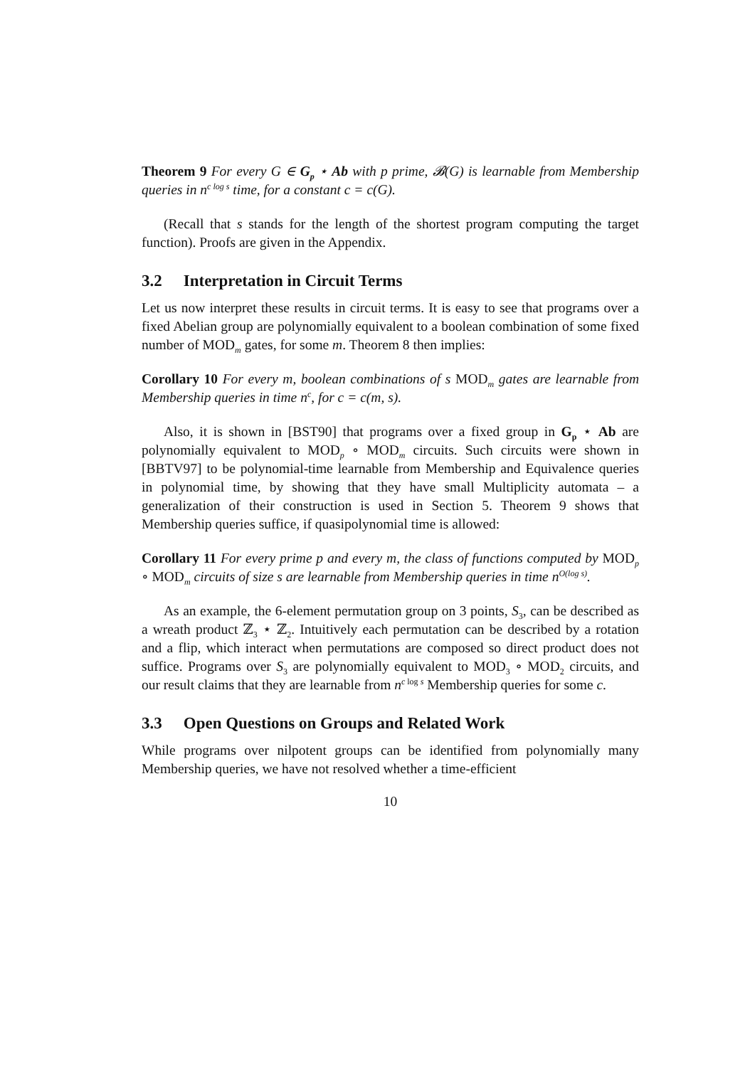Theorem 9 For every G ∈ G<sub>p</sub> ⋆ Ab with p prime, 𝓑(G) is learnable from Membership queries in n<sup>c log s</sup> time, for a constant c = c(G).
(Recall that s stands for the length of the shortest program computing the target function). Proofs are given in the Appendix.
3.2 Interpretation in Circuit Terms
Let us now interpret these results in circuit terms. It is easy to see that programs over a fixed Abelian group are polynomially equivalent to a boolean combination of some fixed number of MOD<sub>m</sub> gates, for some m. Theorem 8 then implies:
Corollary 10 For every m, boolean combinations of s MOD<sub>m</sub> gates are learnable from Membership queries in time n<sup>c</sup>, for c = c(m, s).
Also, it is shown in [BST90] that programs over a fixed group in G<sub>p</sub> ⋆ Ab are polynomially equivalent to MOD<sub>p</sub> ∘ MOD<sub>m</sub> circuits. Such circuits were shown in [BBTV97] to be polynomial-time learnable from Membership and Equivalence queries in polynomial time, by showing that they have small Multiplicity automata – a generalization of their construction is used in Section 5. Theorem 9 shows that Membership queries suffice, if quasipolynomial time is allowed:
Corollary 11 For every prime p and every m, the class of functions computed by MOD<sub>p</sub> ∘ MOD<sub>m</sub> circuits of size s are learnable from Membership queries in time n<sup>O(log s)</sup>.
As an example, the 6-element permutation group on 3 points, S<sub>3</sub>, can be described as a wreath product ℤ<sub>3</sub> ⋆ ℤ<sub>2</sub>. Intuitively each permutation can be described by a rotation and a flip, which interact when permutations are composed so direct product does not suffice. Programs over S<sub>3</sub> are polynomially equivalent to MOD<sub>3</sub> ∘ MOD<sub>2</sub> circuits, and our result claims that they are learnable from n<sup>c log s</sup> Membership queries for some c.
3.3 Open Questions on Groups and Related Work
While programs over nilpotent groups can be identified from polynomially many Membership queries, we have not resolved whether a time-efficient
10